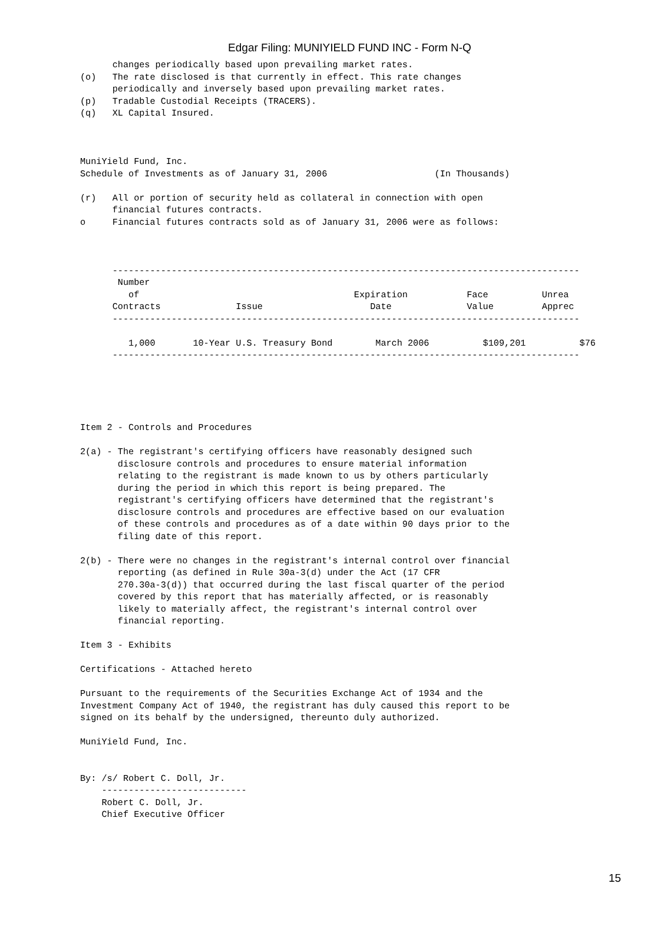Edgar Filing: MUNIYIELD FUND INC - Form N-Q
      changes periodically based upon prevailing market rates.
(o)   The rate disclosed is that currently in effect. This rate changes
      periodically and inversely based upon prevailing market rates.
(p)   Tradable Custodial Receipts (TRACERS).
(q)   XL Capital Insured.



MuniYield Fund, Inc.
Schedule of Investments as of January 31, 2006                    (In Thousands)

(r)   All or portion of security held as collateral in connection with open
      financial futures contracts.
o     Financial futures contracts sold as of January 31, 2006 were as follows:



      ---------------------------------------------------------------------------------------
       Number
         of                                        Expiration           Face          Unrea
      Contracts              Issue                    Date              Value         Apprec
      ---------------------------------------------------------------------------------------

         1,000       10-Year U.S. Treasury Bond        March 2006          $109,201          $76
      ---------------------------------------------------------------------------------------





Item 2 - Controls and Procedures

2(a) - The registrant's certifying officers have reasonably designed such
       disclosure controls and procedures to ensure material information
       relating to the registrant is made known to us by others particularly
       during the period in which this report is being prepared. The
       registrant's certifying officers have determined that the registrant's
       disclosure controls and procedures are effective based on our evaluation
       of these controls and procedures as of a date within 90 days prior to the
       filing date of this report.

2(b) - There were no changes in the registrant's internal control over financial
       reporting (as defined in Rule 30a-3(d) under the Act (17 CFR
       270.30a-3(d)) that occurred during the last fiscal quarter of the period
       covered by this report that has materially affected, or is reasonably
       likely to materially affect, the registrant's internal control over
       financial reporting.

Item 3 - Exhibits

Certifications - Attached hereto

Pursuant to the requirements of the Securities Exchange Act of 1934 and the
Investment Company Act of 1940, the registrant has duly caused this report to be
signed on its behalf by the undersigned, thereunto duly authorized.

MuniYield Fund, Inc.


By: /s/ Robert C. Doll, Jr.
    ---------------------------
    Robert C. Doll, Jr.
    Chief Executive Officer
15